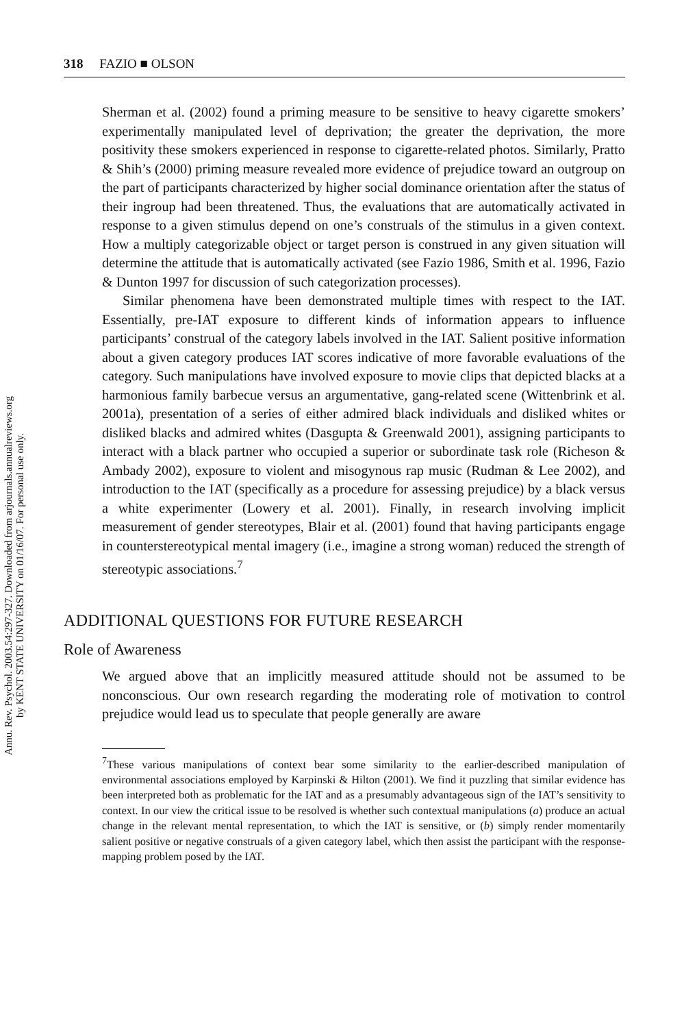Annu. Rev. Psychol. 2003.54:297-327. Downloaded from arjournals.annualreviews.org
by KENT STATE UNIVERSITY on 01/16/07. For personal use only.
318 FAZIO ■ OLSON
Sherman et al. (2002) found a priming measure to be sensitive to heavy cigarette smokers’ experimentally manipulated level of deprivation; the greater the deprivation, the more positivity these smokers experienced in response to cigarette-related photos. Similarly, Pratto & Shih’s (2000) priming measure revealed more evidence of prejudice toward an outgroup on the part of participants characterized by higher social dominance orientation after the status of their ingroup had been threatened. Thus, the evaluations that are automatically activated in response to a given stimulus depend on one’s construals of the stimulus in a given context. How a multiply categorizable object or target person is construed in any given situation will determine the attitude that is automatically activated (see Fazio 1986, Smith et al. 1996, Fazio & Dunton 1997 for discussion of such categorization processes).
Similar phenomena have been demonstrated multiple times with respect to the IAT. Essentially, pre-IAT exposure to different kinds of information appears to influence participants’ construal of the category labels involved in the IAT. Salient positive information about a given category produces IAT scores indicative of more favorable evaluations of the category. Such manipulations have involved exposure to movie clips that depicted blacks at a harmonious family barbecue versus an argumentative, gang-related scene (Wittenbrink et al. 2001a), presentation of a series of either admired black individuals and disliked whites or disliked blacks and admired whites (Dasgupta & Greenwald 2001), assigning participants to interact with a black partner who occupied a superior or subordinate task role (Richeson & Ambady 2002), exposure to violent and misogynous rap music (Rudman & Lee 2002), and introduction to the IAT (specifically as a procedure for assessing prejudice) by a black versus a white experimenter (Lowery et al. 2001). Finally, in research involving implicit measurement of gender stereotypes, Blair et al. (2001) found that having participants engage in counterstereotypical mental imagery (i.e., imagine a strong woman) reduced the strength of stereotypic associations.<sup>7</sup>
ADDITIONAL QUESTIONS FOR FUTURE RESEARCH
Role of Awareness
We argued above that an implicitly measured attitude should not be assumed to be nonconscious. Our own research regarding the moderating role of motivation to control prejudice would lead us to speculate that people generally are aware
<sup>7</sup> These various manipulations of context bear some similarity to the earlier-described manipulation of environmental associations employed by Karpinski & Hilton (2001). We find it puzzling that similar evidence has been interpreted both as problematic for the IAT and as a presumably advantageous sign of the IAT’s sensitivity to context. In our view the critical issue to be resolved is whether such contextual manipulations (a) produce an actual change in the relevant mental representation, to which the IAT is sensitive, or (b) simply render momentarily salient positive or negative construals of a given category label, which then assist the participant with the response-mapping problem posed by the IAT.